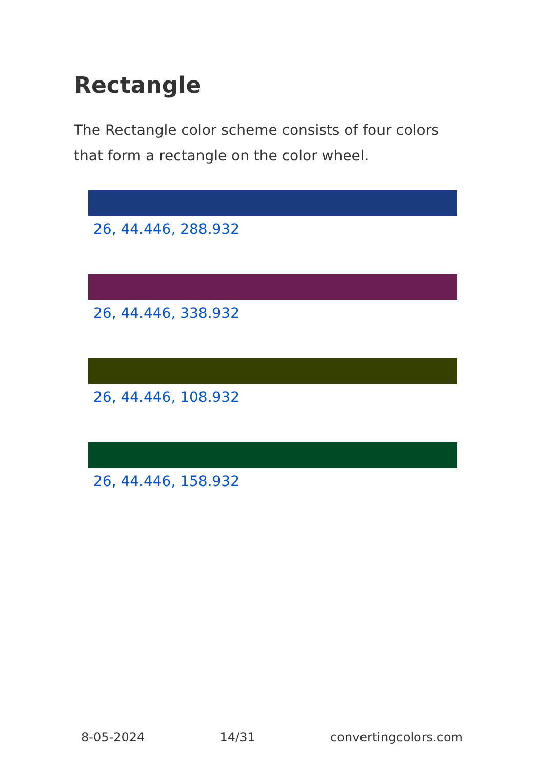Rectangle
The Rectangle color scheme consists of four colors that form a rectangle on the color wheel.
26, 44.446, 288.932
26, 44.446, 338.932
26, 44.446, 108.932
26, 44.446, 158.932
8-05-2024 14/31 convertingcolors.com